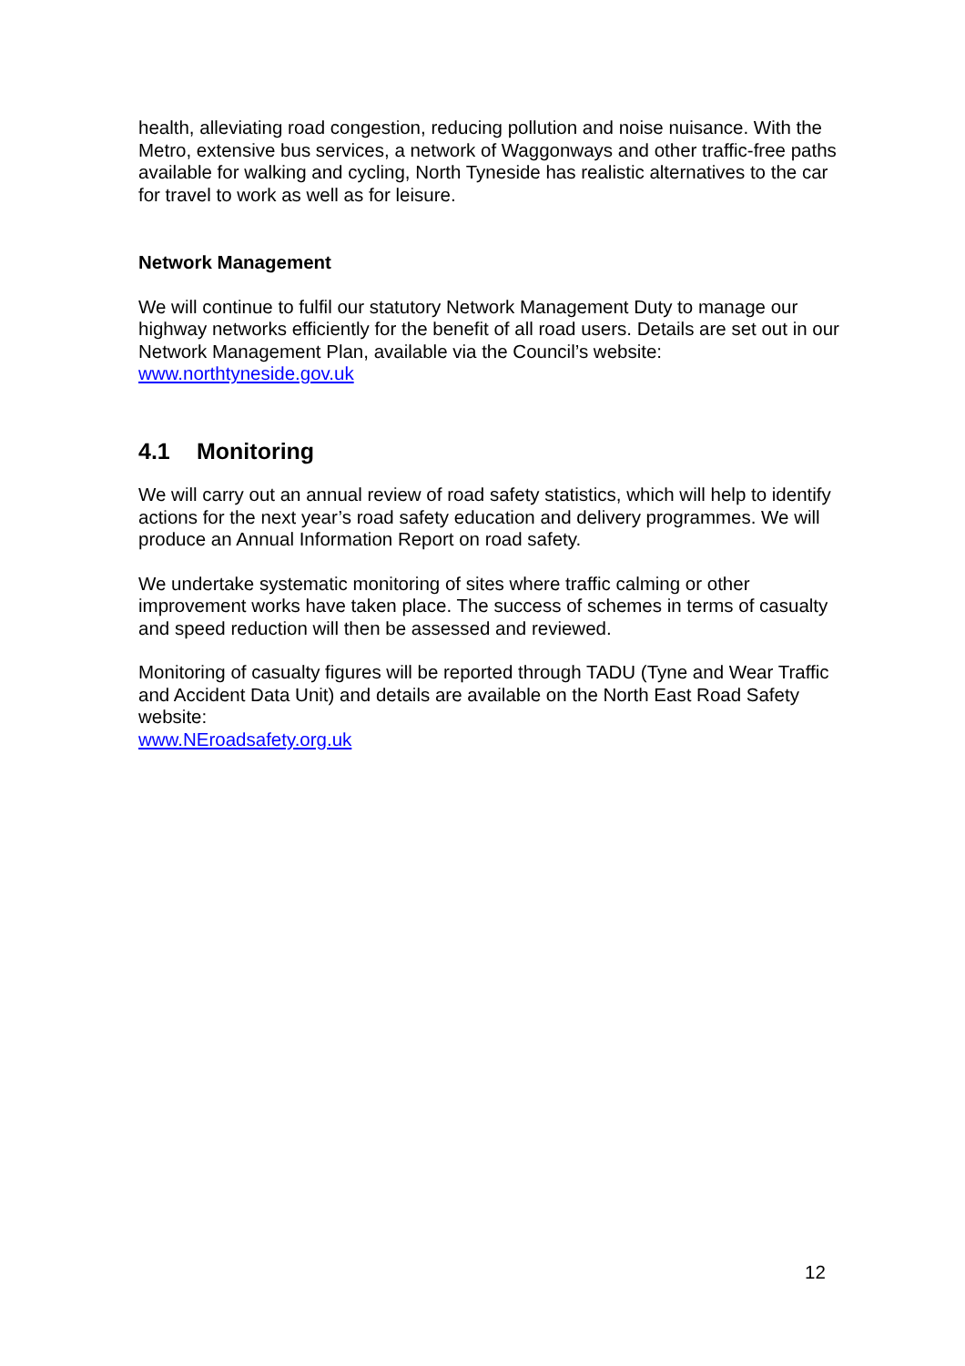health, alleviating road congestion, reducing pollution and noise nuisance. With the Metro, extensive bus services, a network of Waggonways and other traffic-free paths available for walking and cycling, North Tyneside has realistic alternatives to the car for travel to work as well as for leisure.
Network Management
We will continue to fulfil our statutory Network Management Duty to manage our highway networks efficiently for the benefit of all road users. Details are set out in our Network Management Plan, available via the Council’s website:
www.northtyneside.gov.uk
4.1 Monitoring
We will carry out an annual review of road safety statistics, which will help to identify actions for the next year’s road safety education and delivery programmes. We will produce an Annual Information Report on road safety.
We undertake systematic monitoring of sites where traffic calming or other improvement works have taken place. The success of schemes in terms of casualty and speed reduction will then be assessed and reviewed.
Monitoring of casualty figures will be reported through TADU (Tyne and Wear Traffic and Accident Data Unit) and details are available on the North East Road Safety website:
www.NEroadsafety.org.uk
12